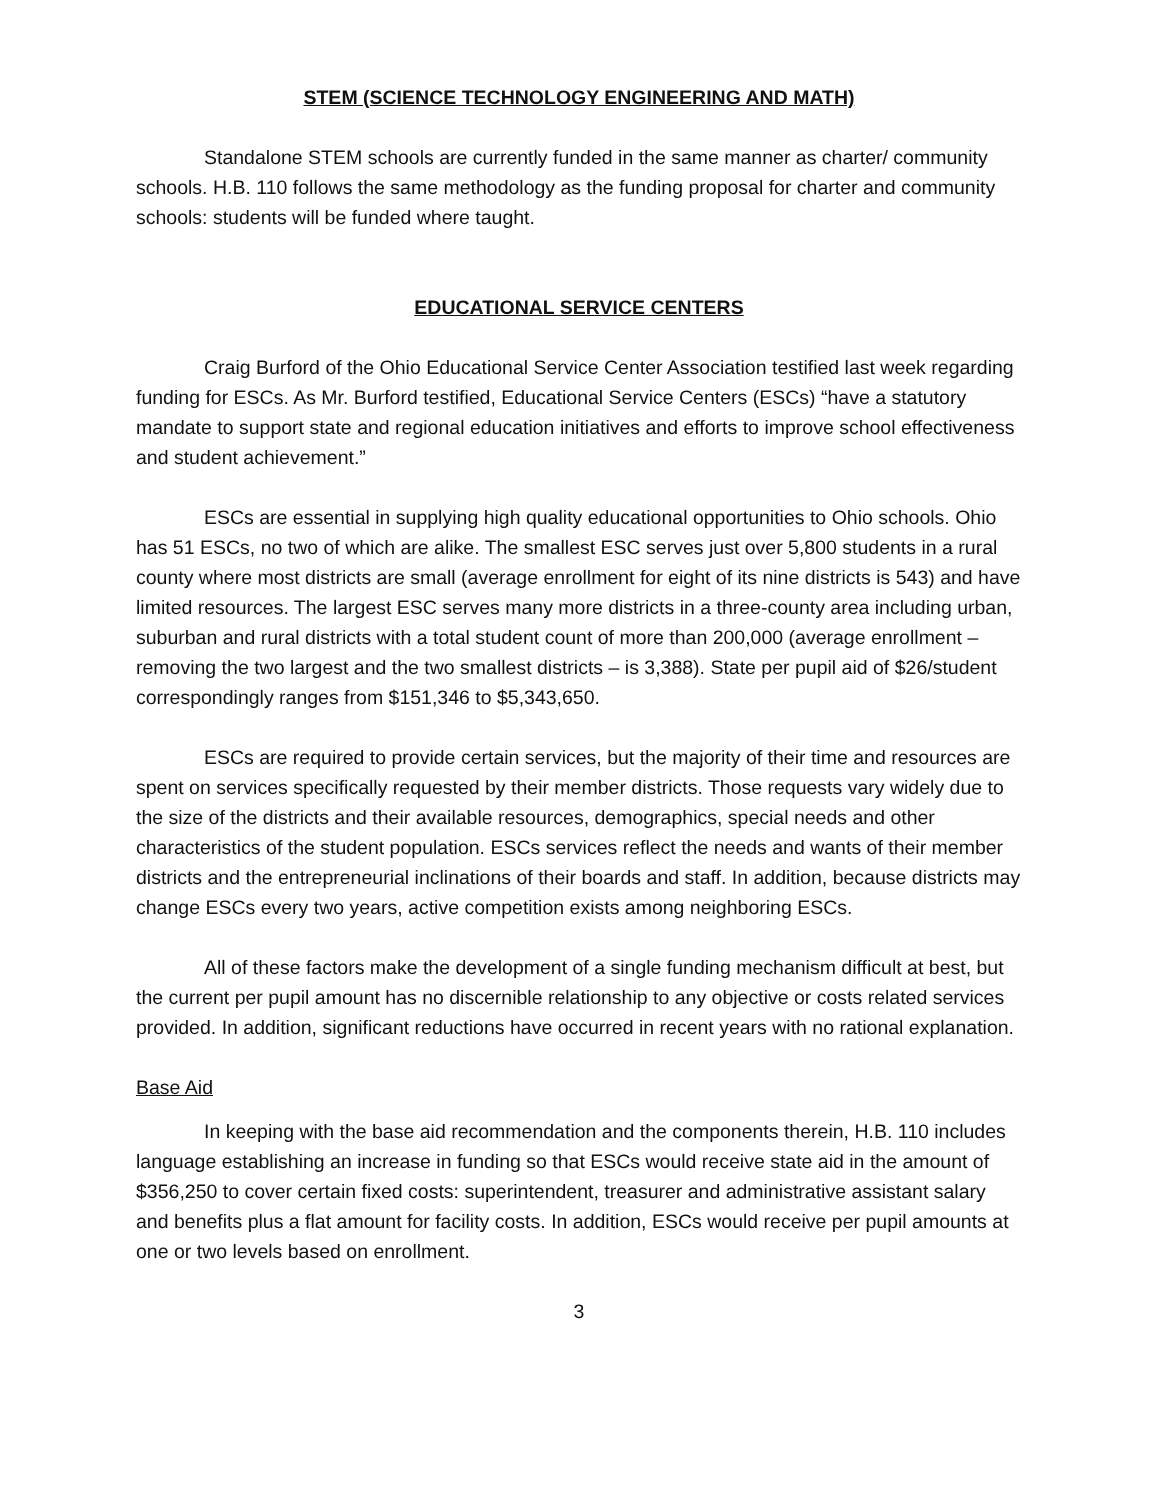STEM (SCIENCE TECHNOLOGY ENGINEERING AND MATH)
Standalone STEM schools are currently funded in the same manner as charter/ community schools. H.B. 110 follows the same methodology as the funding proposal for charter and community schools: students will be funded where taught.
EDUCATIONAL SERVICE CENTERS
Craig Burford of the Ohio Educational Service Center Association testified last week regarding funding for ESCs. As Mr. Burford testified, Educational Service Centers (ESCs) “have a statutory mandate to support state and regional education initiatives and efforts to improve school effectiveness and student achievement.”
ESCs are essential in supplying high quality educational opportunities to Ohio schools. Ohio has 51 ESCs, no two of which are alike. The smallest ESC serves just over 5,800 students in a rural county where most districts are small (average enrollment for eight of its nine districts is 543) and have limited resources. The largest ESC serves many more districts in a three-county area including urban, suburban and rural districts with a total student count of more than 200,000 (average enrollment – removing the two largest and the two smallest districts – is 3,388). State per pupil aid of $26/student correspondingly ranges from $151,346 to $5,343,650.
ESCs are required to provide certain services, but the majority of their time and resources are spent on services specifically requested by their member districts. Those requests vary widely due to the size of the districts and their available resources, demographics, special needs and other characteristics of the student population. ESCs services reflect the needs and wants of their member districts and the entrepreneurial inclinations of their boards and staff. In addition, because districts may change ESCs every two years, active competition exists among neighboring ESCs.
All of these factors make the development of a single funding mechanism difficult at best, but the current per pupil amount has no discernible relationship to any objective or costs related services provided. In addition, significant reductions have occurred in recent years with no rational explanation.
Base Aid
In keeping with the base aid recommendation and the components therein, H.B. 110 includes language establishing an increase in funding so that ESCs would receive state aid in the amount of $356,250 to cover certain fixed costs: superintendent, treasurer and administrative assistant salary and benefits plus a flat amount for facility costs. In addition, ESCs would receive per pupil amounts at one or two levels based on enrollment.
3